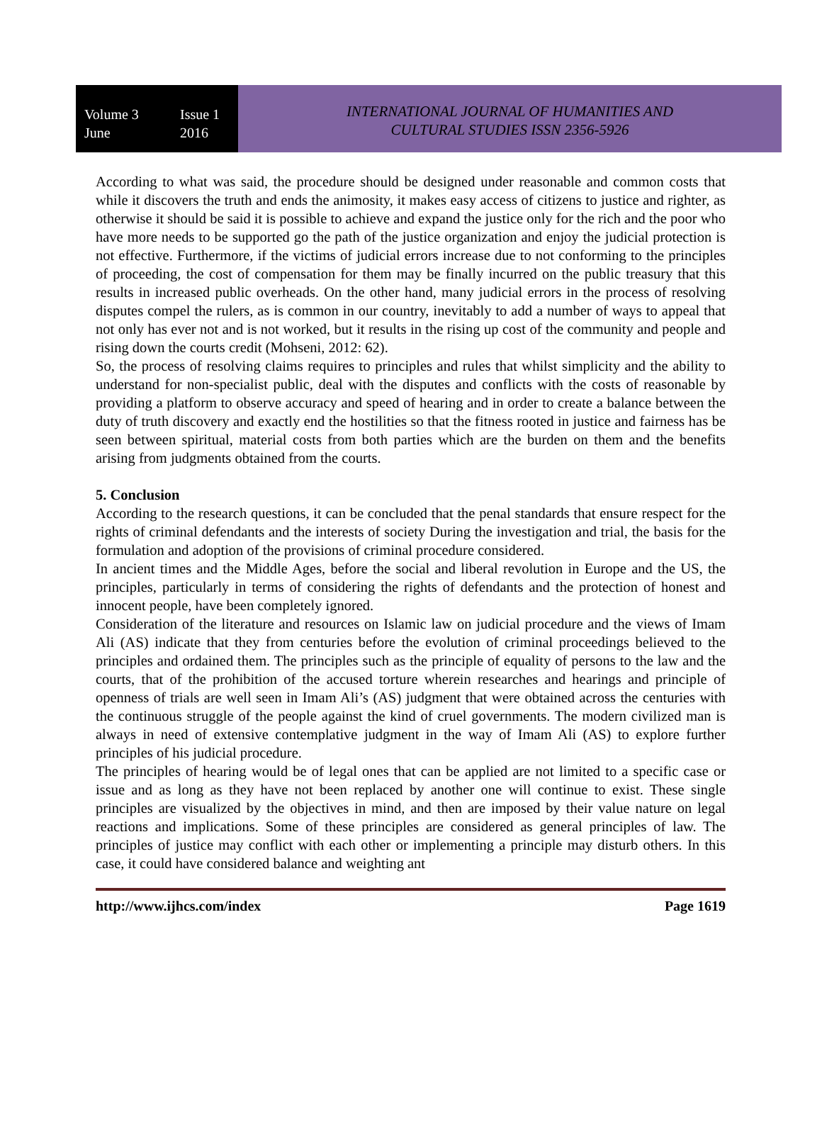Volume 3 Issue 1
June 2016
INTERNATIONAL JOURNAL OF HUMANITIES AND
CULTURAL STUDIES ISSN 2356-5926
According to what was said, the procedure should be designed under reasonable and common costs that while it discovers the truth and ends the animosity, it makes easy access of citizens to justice and righter, as otherwise it should be said it is possible to achieve and expand the justice only for the rich and the poor who have more needs to be supported go the path of the justice organization and enjoy the judicial protection is not effective. Furthermore, if the victims of judicial errors increase due to not conforming to the principles of proceeding, the cost of compensation for them may be finally incurred on the public treasury that this results in increased public overheads. On the other hand, many judicial errors in the process of resolving disputes compel the rulers, as is common in our country, inevitably to add a number of ways to appeal that not only has ever not and is not worked, but it results in the rising up cost of the community and people and rising down the courts credit (Mohseni, 2012: 62).
So, the process of resolving claims requires to principles and rules that whilst simplicity and the ability to understand for non-specialist public, deal with the disputes and conflicts with the costs of reasonable by providing a platform to observe accuracy and speed of hearing and in order to create a balance between the duty of truth discovery and exactly end the hostilities so that the fitness rooted in justice and fairness has be seen between spiritual, material costs from both parties which are the burden on them and the benefits arising from judgments obtained from the courts.
5. Conclusion
According to the research questions, it can be concluded that the penal standards that ensure respect for the rights of criminal defendants and the interests of society During the investigation and trial, the basis for the formulation and adoption of the provisions of criminal procedure considered.
In ancient times and the Middle Ages, before the social and liberal revolution in Europe and the US, the principles, particularly in terms of considering the rights of defendants and the protection of honest and innocent people, have been completely ignored.
Consideration of the literature and resources on Islamic law on judicial procedure and the views of Imam Ali (AS) indicate that they from centuries before the evolution of criminal proceedings believed to the principles and ordained them. The principles such as the principle of equality of persons to the law and the courts, that of the prohibition of the accused torture wherein researches and hearings and principle of openness of trials are well seen in Imam Ali’s (AS) judgment that were obtained across the centuries with the continuous struggle of the people against the kind of cruel governments. The modern civilized man is always in need of extensive contemplative judgment in the way of Imam Ali (AS) to explore further principles of his judicial procedure.
The principles of hearing would be of legal ones that can be applied are not limited to a specific case or issue and as long as they have not been replaced by another one will continue to exist. These single principles are visualized by the objectives in mind, and then are imposed by their value nature on legal reactions and implications. Some of these principles are considered as general principles of law. The principles of justice may conflict with each other or implementing a principle may disturb others. In this case, it could have considered balance and weighting ant
http://www.ijhcs.com/index Page 1619